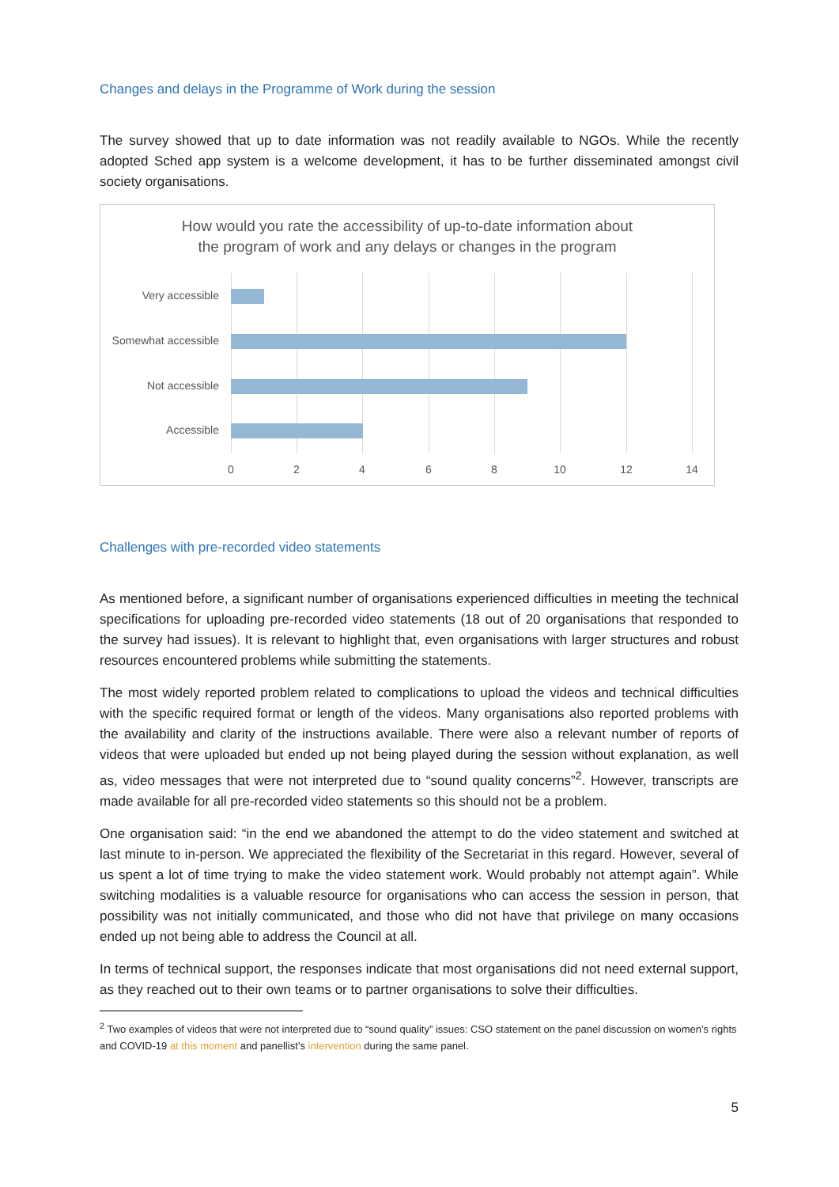Changes and delays in the Programme of Work during the session
The survey showed that up to date information was not readily available to NGOs. While the recently adopted Sched app system is a welcome development, it has to be further disseminated amongst civil society organisations.
How would you rate the accessibility of up-to-date information about
the program of work and any delays or changes in the program
Very accessible
Somewhat accessible
Not accessible
Accessible
0 2 4 6 8 10 12 14
Challenges with pre-recorded video statements
As mentioned before, a significant number of organisations experienced difficulties in meeting the technical specifications for uploading pre-recorded video statements (18 out of 20 organisations that responded to the survey had issues). It is relevant to highlight that, even organisations with larger structures and robust resources encountered problems while submitting the statements.
The most widely reported problem related to complications to upload the videos and technical difficulties with the specific required format or length of the videos. Many organisations also reported problems with the availability and clarity of the instructions available. There were also a relevant number of reports of videos that were uploaded but ended up not being played during the session without explanation, as well as, video messages that were not interpreted due to “sound quality concerns”<sup>2</sup>. However, transcripts are made available for all pre-recorded video statements so this should not be a problem.
One organisation said: “in the end we abandoned the attempt to do the video statement and switched at last minute to in-person. We appreciated the flexibility of the Secretariat in this regard. However, several of us spent a lot of time trying to make the video statement work. Would probably not attempt again”. While switching modalities is a valuable resource for organisations who can access the session in person, that possibility was not initially communicated, and those who did not have that privilege on many occasions ended up not being able to address the Council at all.
In terms of technical support, the responses indicate that most organisations did not need external support, as they reached out to their own teams or to partner organisations to solve their difficulties.
<sup>2</sup> Two examples of videos that were not interpreted due to “sound quality” issues: CSO statement on the panel discussion on women’s rights and COVID-19 at this moment and panellist’s intervention during the same panel.
5